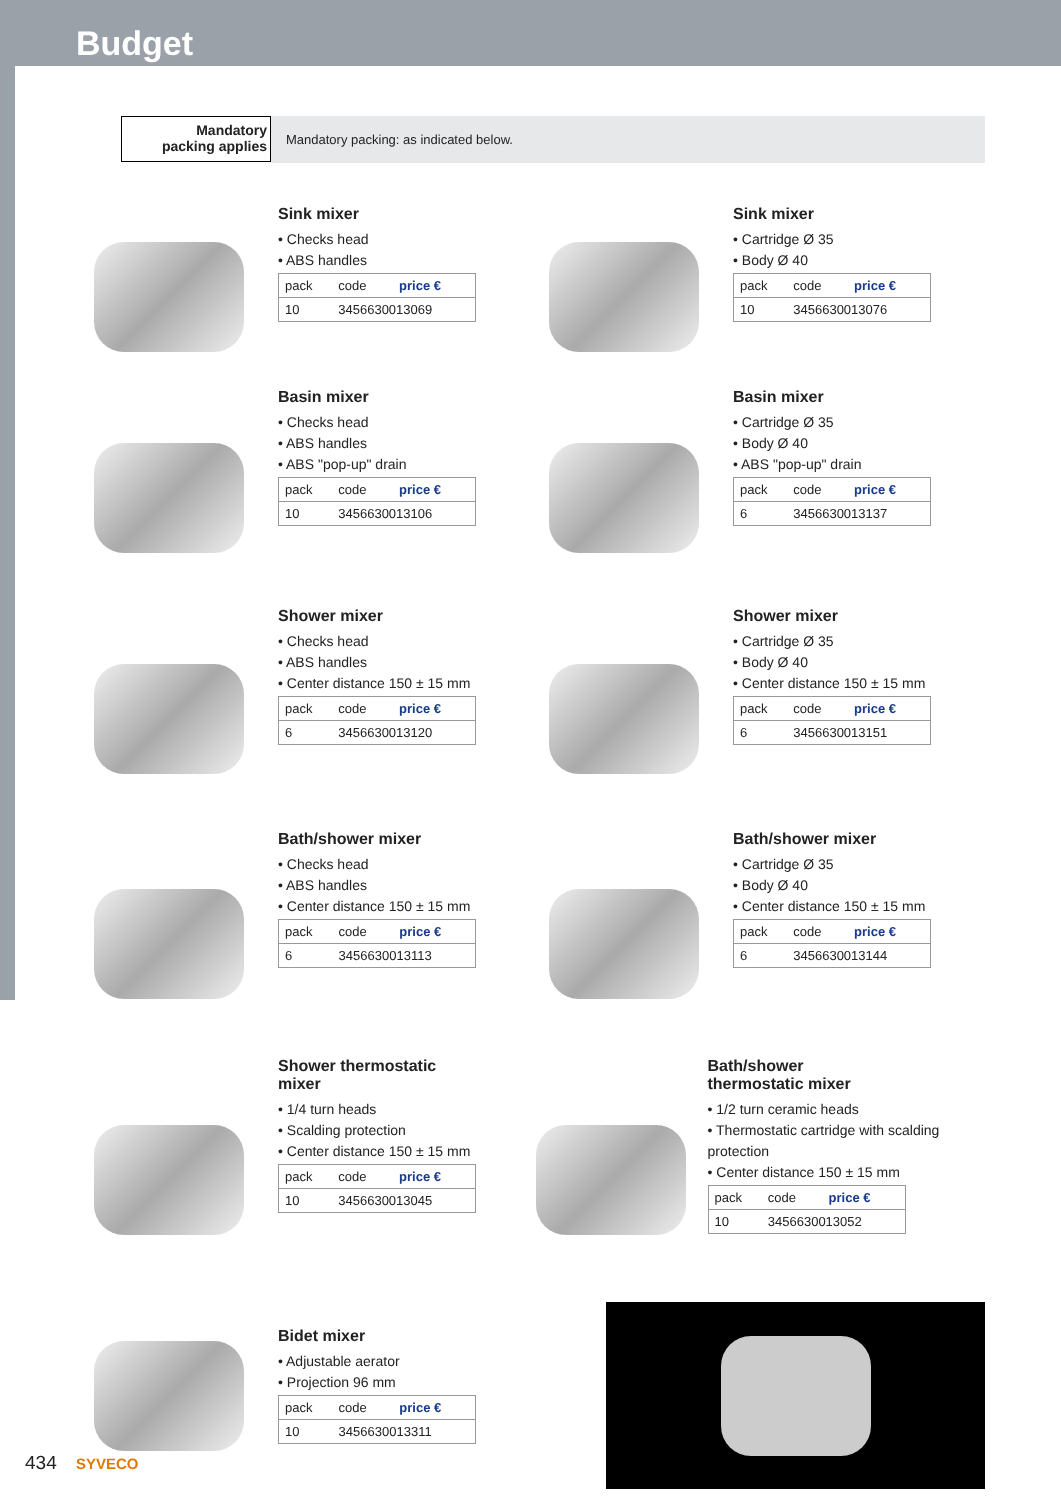Budget
Mandatory
packing applies
Mandatory packing: as indicated below.
Sink mixer
• Checks head
• ABS handles
| pack | code | price € |
| --- | --- | --- |
| 10 | 3456630013069 | |
Sink mixer
• Cartridge Ø 35
• Body Ø 40
| pack | code | price € |
| --- | --- | --- |
| 10 | 3456630013076 | |
Basin mixer
• Checks head
• ABS handles
• ABS "pop-up" drain
| pack | code | price € |
| --- | --- | --- |
| 10 | 3456630013106 | |
Basin mixer
• Cartridge Ø 35
• Body Ø 40
• ABS "pop-up" drain
| pack | code | price € |
| --- | --- | --- |
| 6 | 3456630013137 | |
Shower mixer
• Checks head
• ABS handles
• Center distance 150 ± 15 mm
| pack | code | price € |
| --- | --- | --- |
| 6 | 3456630013120 | |
Shower mixer
• Cartridge Ø 35
• Body Ø 40
• Center distance 150 ± 15 mm
| pack | code | price € |
| --- | --- | --- |
| 6 | 3456630013151 | |
Bath/shower mixer
• Checks head
• ABS handles
• Center distance 150 ± 15 mm
| pack | code | price € |
| --- | --- | --- |
| 6 | 3456630013113 | |
Bath/shower mixer
• Cartridge Ø 35
• Body Ø 40
• Center distance 150 ± 15 mm
| pack | code | price € |
| --- | --- | --- |
| 6 | 3456630013144 | |
Shower thermostatic
mixer
• 1/4 turn heads
• Scalding protection
• Center distance 150 ± 15 mm
| pack | code | price € |
| --- | --- | --- |
| 10 | 3456630013045 | |
Bath/shower
thermostatic mixer
• 1/2 turn ceramic heads
• Thermostatic cartridge with scalding protection
• Center distance 150 ± 15 mm
| pack | code | price € |
| --- | --- | --- |
| 10 | 3456630013052 | |
Bidet mixer
• Adjustable aerator
• Projection 96 mm
| pack | code | price € |
| --- | --- | --- |
| 10 | 3456630013311 | |
434 SYVECO